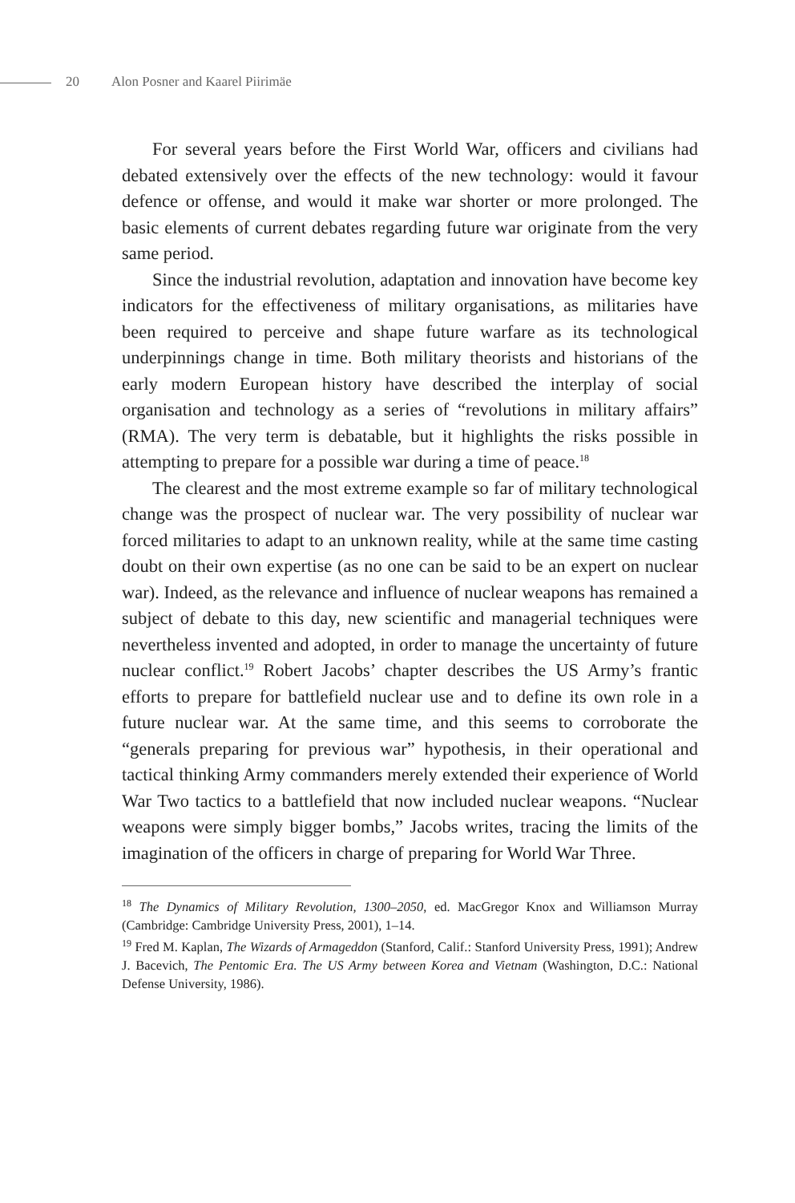20 Alon Posner and Kaarel Piirimäe
For several years before the First World War, officers and civilians had debated extensively over the effects of the new technology: would it favour defence or offense, and would it make war shorter or more prolonged. The basic elements of current debates regarding future war originate from the very same period.
Since the industrial revolution, adaptation and innovation have become key indicators for the effectiveness of military organisations, as militaries have been required to perceive and shape future warfare as its technological underpinnings change in time. Both military theorists and historians of the early modern European history have described the interplay of social organisation and technology as a series of “revolutions in military affairs” (RMA). The very term is debatable, but it highlights the risks possible in attempting to prepare for a possible war during a time of peace.<sup>18</sup>
The clearest and the most extreme example so far of military technological change was the prospect of nuclear war. The very possibility of nuclear war forced militaries to adapt to an unknown reality, while at the same time casting doubt on their own expertise (as no one can be said to be an expert on nuclear war). Indeed, as the relevance and influence of nuclear weapons has remained a subject of debate to this day, new scientific and managerial techniques were nevertheless invented and adopted, in order to manage the uncertainty of future nuclear conflict.<sup>19</sup> Robert Jacobs’ chapter describes the US Army’s frantic efforts to prepare for battlefield nuclear use and to define its own role in a future nuclear war. At the same time, and this seems to corroborate the “generals preparing for previous war” hypothesis, in their operational and tactical thinking Army commanders merely extended their experience of World War Two tactics to a battlefield that now included nuclear weapons. “Nuclear weapons were simply bigger bombs,” Jacobs writes, tracing the limits of the imagination of the officers in charge of preparing for World War Three.
<sup>18</sup> The Dynamics of Military Revolution, 1300–2050, ed. MacGregor Knox and Williamson Murray (Cambridge: Cambridge University Press, 2001), 1–14.
<sup>19</sup> Fred M. Kaplan, The Wizards of Armageddon (Stanford, Calif.: Stanford University Press, 1991); Andrew J. Bacevich, The Pentomic Era. The US Army between Korea and Vietnam (Washington, D.C.: National Defense University, 1986).